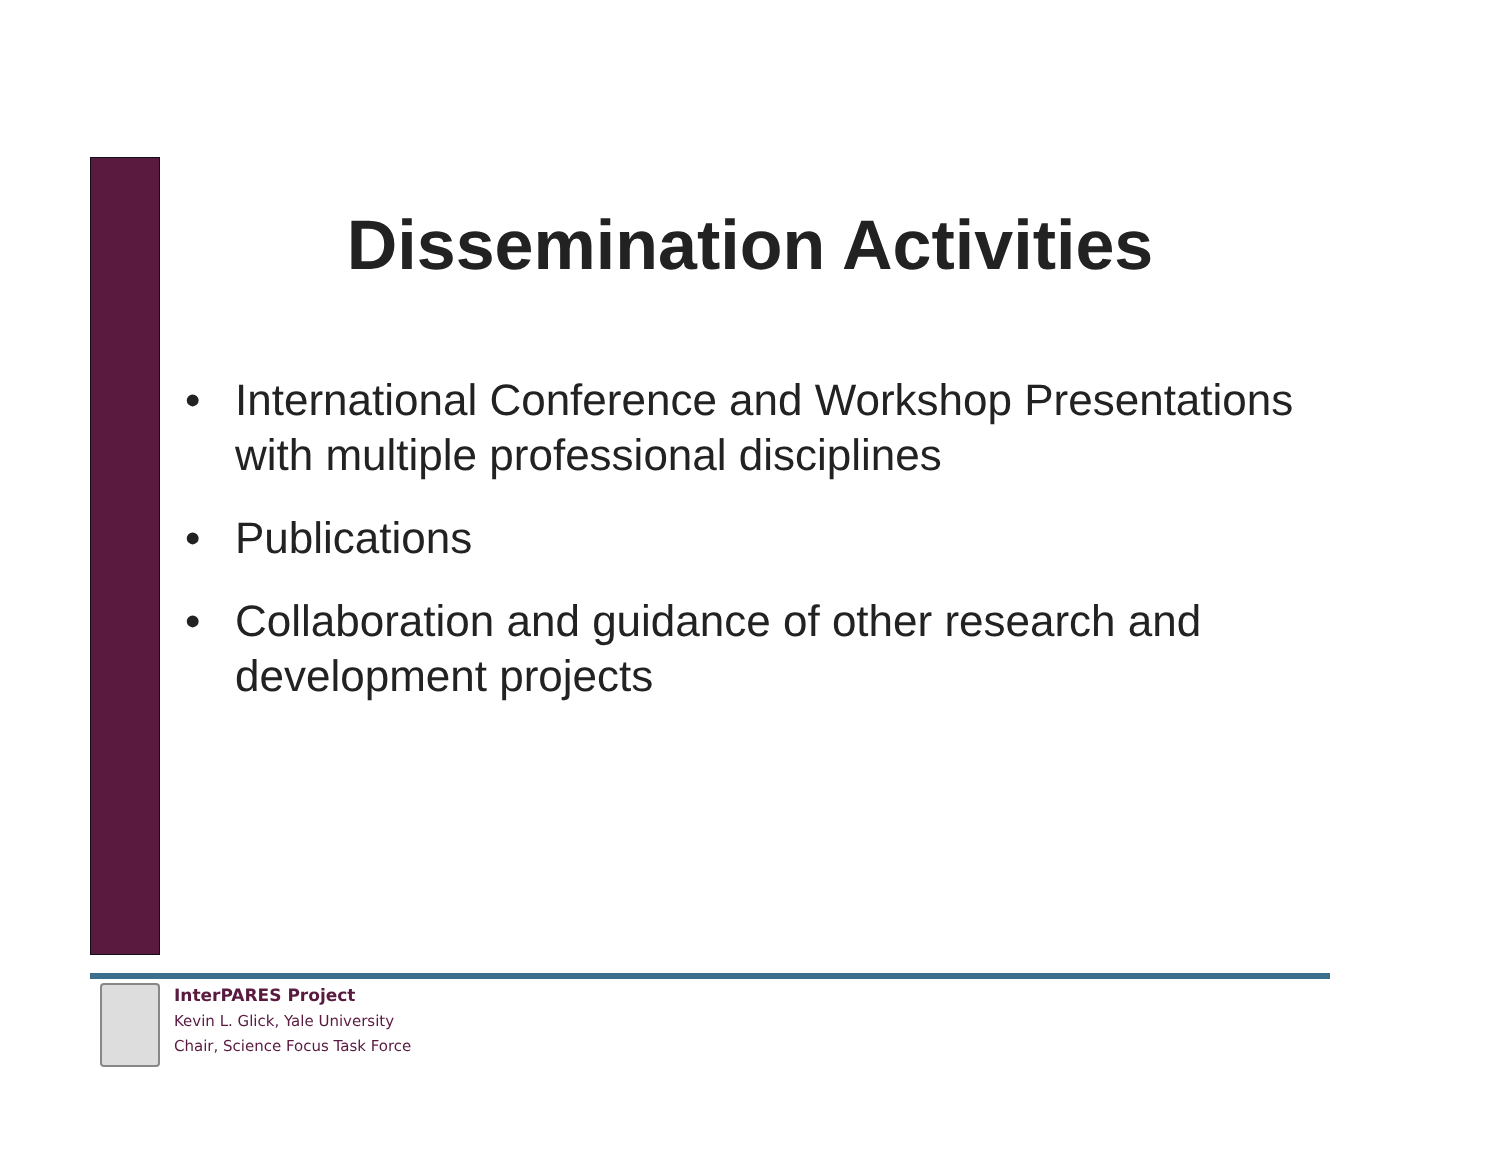Dissemination Activities
• International Conference and Workshop Presentations with multiple professional disciplines
• Publications
• Collaboration and guidance of other research and development projects
InterPARES Project
Kevin L. Glick, Yale University
Chair, Science Focus Task Force